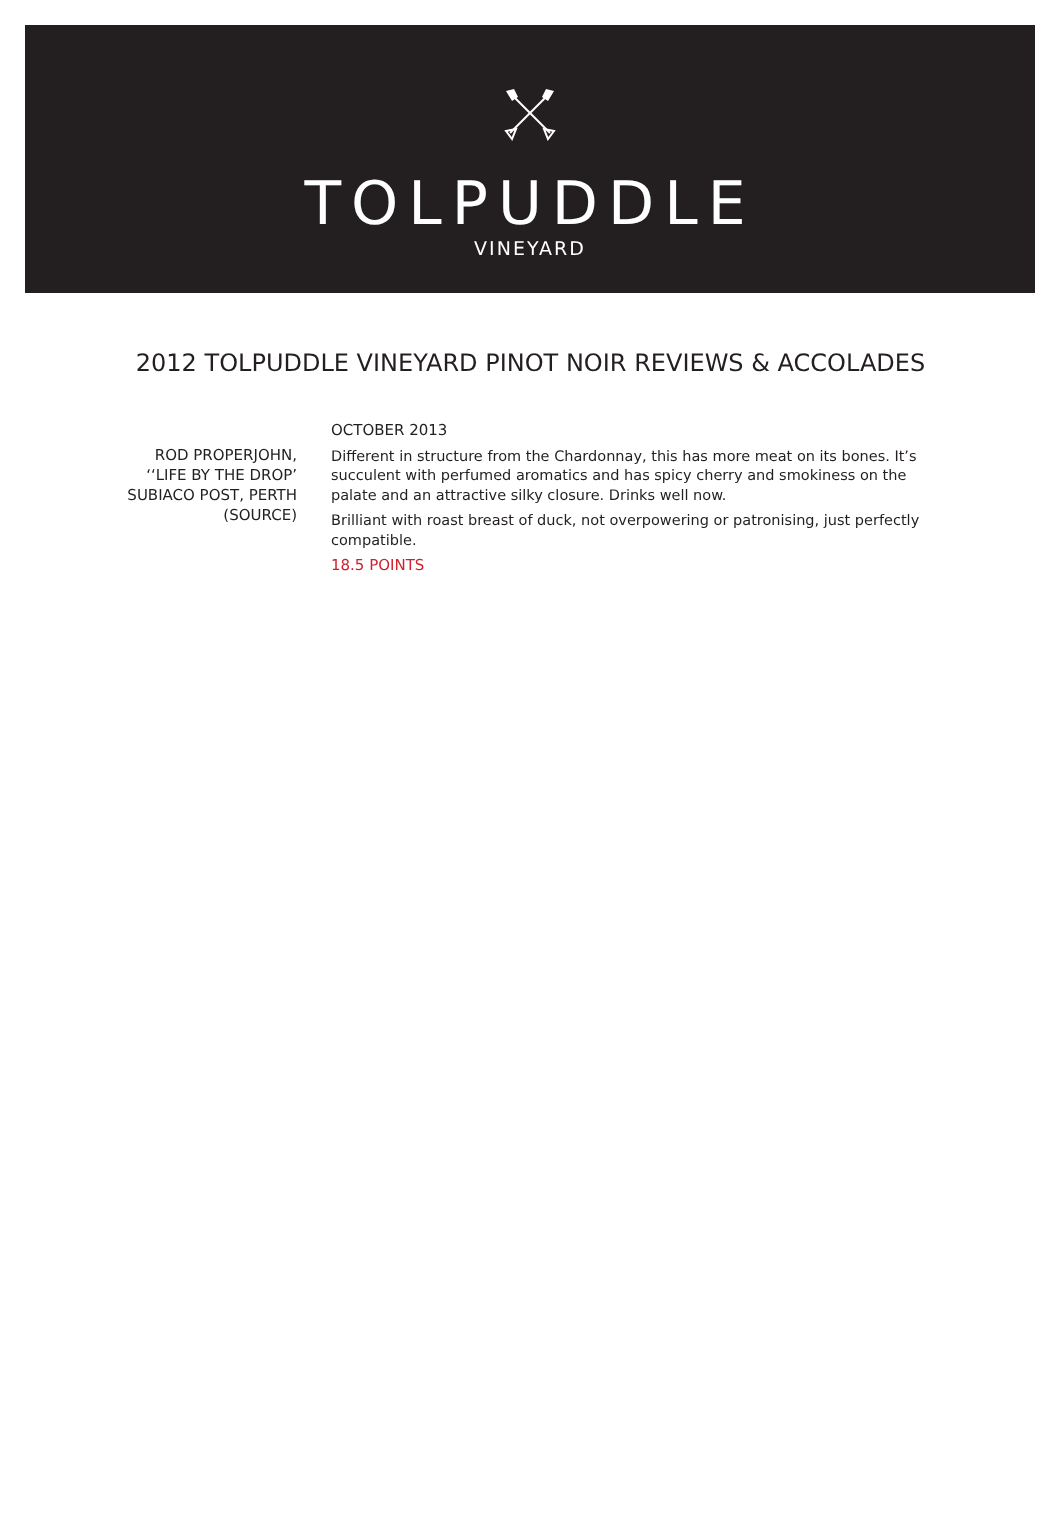TOLPUDDLE
VINEYARD
2012 TOLPUDDLE VINEYARD PINOT NOIR REVIEWS & ACCOLADES
ROD PROPERJOHN,
‘‘LIFE BY THE DROP’
SUBIACO POST, PERTH
(SOURCE)
OCTOBER 2013
Different in structure from the Chardonnay, this has more meat on its bones. It’s succulent with perfumed aromatics and has spicy cherry and smokiness on the palate and an attractive silky closure. Drinks well now.
Brilliant with roast breast of duck, not overpowering or patronising, just perfectly compatible.
18.5 POINTS